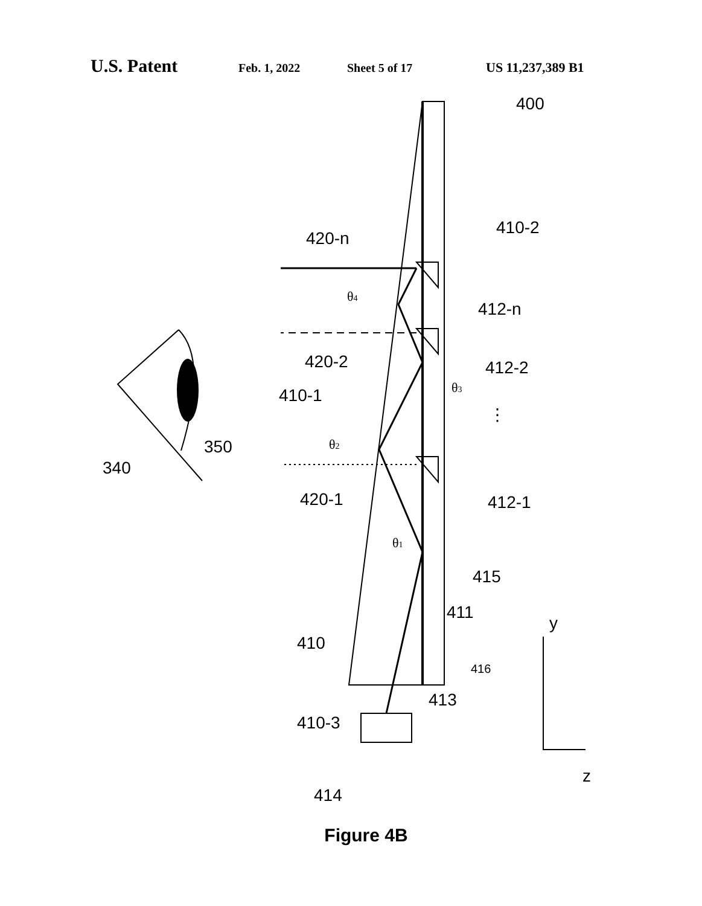U.S. Patent Feb. 1, 2022 Sheet 5 of 17 US 11,237,389 B1
400
410-2
420-n
412-n
420-2
412-2
410-1
350
340
420-1
412-1
415
411
410
416
413
410-3
414
y
z
θ4
θ3
θ2
θ1
⋮
Figure 4B